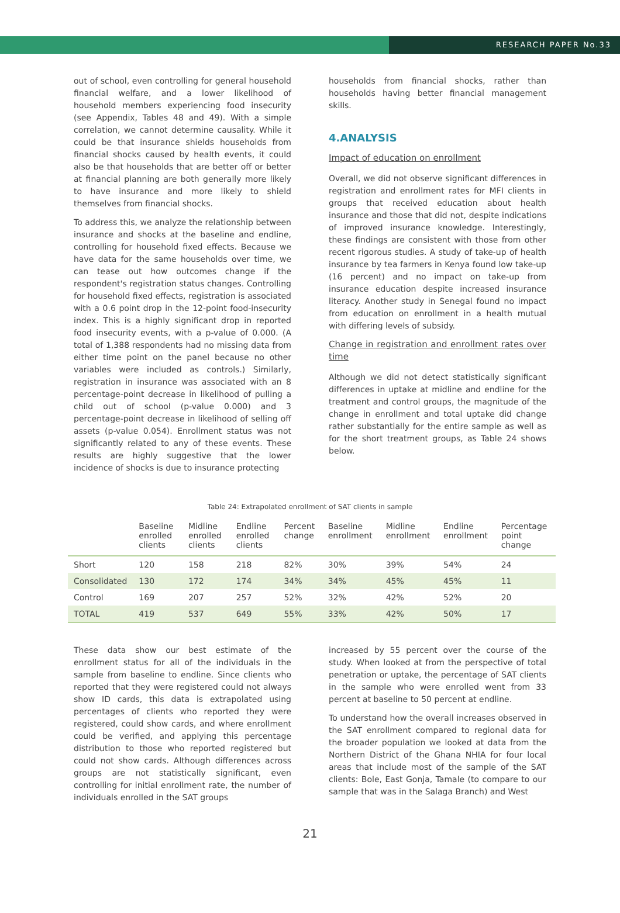RESEARCH PAPER No.33
out of school, even controlling for general household financial welfare, and a lower likelihood of household members experiencing food insecurity (see Appendix, Tables 48 and 49). With a simple correlation, we cannot determine causality. While it could be that insurance shields households from financial shocks caused by health events, it could also be that households that are better off or better at financial planning are both generally more likely to have insurance and more likely to shield themselves from financial shocks.
To address this, we analyze the relationship between insurance and shocks at the baseline and endline, controlling for household fixed effects. Because we have data for the same households over time, we can tease out how outcomes change if the respondent's registration status changes. Controlling for household fixed effects, registration is associated with a 0.6 point drop in the 12-point food-insecurity index. This is a highly significant drop in reported food insecurity events, with a p-value of 0.000. (A total of 1,388 respondents had no missing data from either time point on the panel because no other variables were included as controls.) Similarly, registration in insurance was associated with an 8 percentage-point decrease in likelihood of pulling a child out of school (p-value 0.000) and 3 percentage-point decrease in likelihood of selling off assets (p-value 0.054). Enrollment status was not significantly related to any of these events. These results are highly suggestive that the lower incidence of shocks is due to insurance protecting
households from financial shocks, rather than households having better financial management skills.
4.ANALYSIS
Impact of education on enrollment
Overall, we did not observe significant differences in registration and enrollment rates for MFI clients in groups that received education about health insurance and those that did not, despite indications of improved insurance knowledge. Interestingly, these findings are consistent with those from other recent rigorous studies. A study of take-up of health insurance by tea farmers in Kenya found low take-up (16 percent) and no impact on take-up from insurance education despite increased insurance literacy. Another study in Senegal found no impact from education on enrollment in a health mutual with differing levels of subsidy.
Change in registration and enrollment rates over time
Although we did not detect statistically significant differences in uptake at midline and endline for the treatment and control groups, the magnitude of the change in enrollment and total uptake did change rather substantially for the entire sample as well as for the short treatment groups, as Table 24 shows below.
Table 24: Extrapolated enrollment of SAT clients in sample
| | Baseline enrolled clients | Midline enrolled clients | Endline enrolled clients | Percent change | Baseline enrollment | Midline enrollment | Endline enrollment | Percentage point change |
| --- | --- | --- | --- | --- | --- | --- | --- | --- |
| Short | 120 | 158 | 218 | 82% | 30% | 39% | 54% | 24 |
| Consolidated | 130 | 172 | 174 | 34% | 34% | 45% | 45% | 11 |
| Control | 169 | 207 | 257 | 52% | 32% | 42% | 52% | 20 |
| TOTAL | 419 | 537 | 649 | 55% | 33% | 42% | 50% | 17 |
These data show our best estimate of the enrollment status for all of the individuals in the sample from baseline to endline. Since clients who reported that they were registered could not always show ID cards, this data is extrapolated using percentages of clients who reported they were registered, could show cards, and where enrollment could be verified, and applying this percentage distribution to those who reported registered but could not show cards. Although differences across groups are not statistically significant, even controlling for initial enrollment rate, the number of individuals enrolled in the SAT groups
increased by 55 percent over the course of the study. When looked at from the perspective of total penetration or uptake, the percentage of SAT clients in the sample who were enrolled went from 33 percent at baseline to 50 percent at endline.
To understand how the overall increases observed in the SAT enrollment compared to regional data for the broader population we looked at data from the Northern District of the Ghana NHIA for four local areas that include most of the sample of the SAT clients: Bole, East Gonja, Tamale (to compare to our sample that was in the Salaga Branch) and West
21